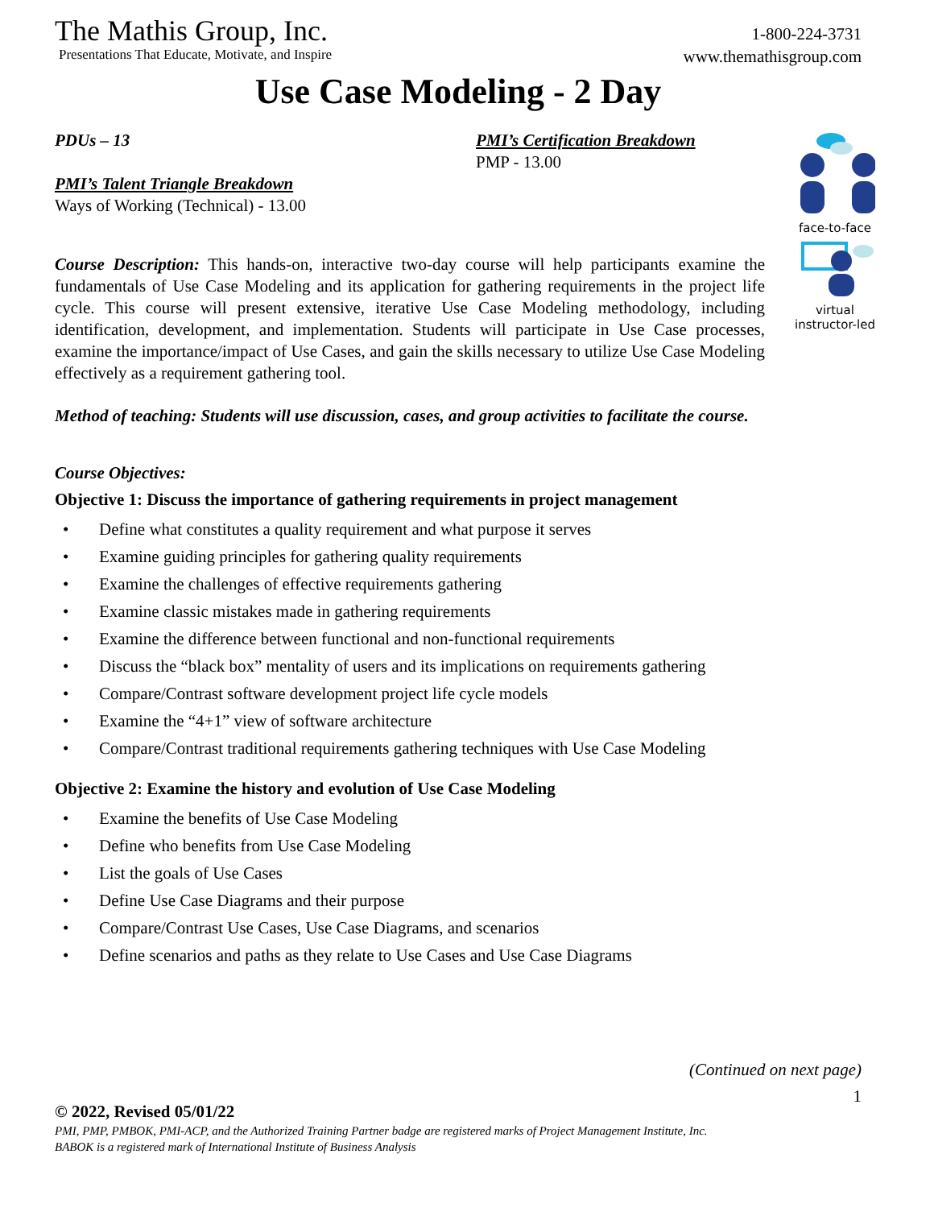The Mathis Group, Inc.
Presentations That Educate, Motivate, and Inspire
1-800-224-3731
www.themathisgroup.com
Use Case Modeling - 2 Day
face-to-face
virtual
instructor-led
PDUs – 13
PMI’s Talent Triangle Breakdown
Ways of Working (Technical) - 13.00
PMI’s Certification Breakdown
PMP - 13.00
Course Description: This hands-on, interactive two-day course will help participants examine the fundamentals of Use Case Modeling and its application for gathering requirements in the project life cycle. This course will present extensive, iterative Use Case Modeling methodology, including identification, development, and implementation. Students will participate in Use Case processes, examine the importance/impact of Use Cases, and gain the skills necessary to utilize Use Case Modeling effectively as a requirement gathering tool.
Method of teaching: Students will use discussion, cases, and group activities to facilitate the course.
Course Objectives:
Objective 1: Discuss the importance of gathering requirements in project management
• Define what constitutes a quality requirement and what purpose it serves
• Examine guiding principles for gathering quality requirements
• Examine the challenges of effective requirements gathering
• Examine classic mistakes made in gathering requirements
• Examine the difference between functional and non-functional requirements
• Discuss the “black box” mentality of users and its implications on requirements gathering
• Compare/Contrast software development project life cycle models
• Examine the “4+1” view of software architecture
• Compare/Contrast traditional requirements gathering techniques with Use Case Modeling
Objective 2: Examine the history and evolution of Use Case Modeling
• Examine the benefits of Use Case Modeling
• Define who benefits from Use Case Modeling
• List the goals of Use Cases
• Define Use Case Diagrams and their purpose
• Compare/Contrast Use Cases, Use Case Diagrams, and scenarios
• Define scenarios and paths as they relate to Use Cases and Use Case Diagrams
(Continued on next page)
1
© 2022, Revised 05/01/22
PMI, PMP, PMBOK, PMI-ACP, and the Authorized Training Partner badge are registered marks of Project Management Institute, Inc.
BABOK is a registered mark of International Institute of Business Analysis